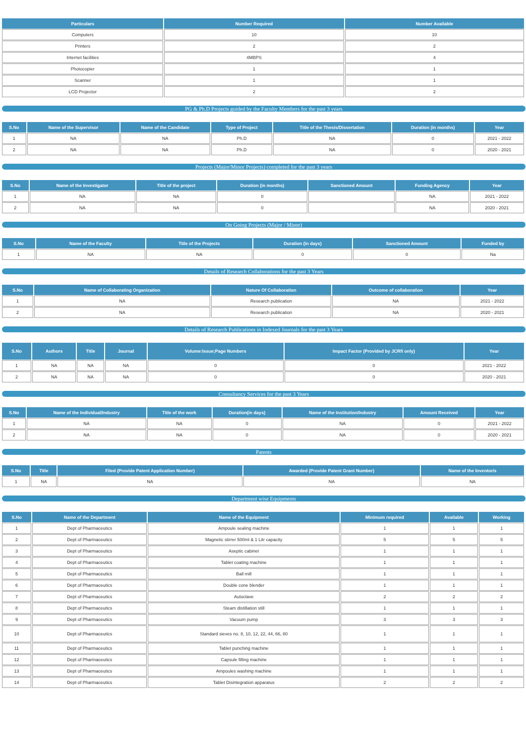| Particulars | Number Required | Number Available |
| --- | --- | --- |
| Computers | 10 | 10 |
| Printers | 2 | 2 |
| Internet facilities | 4MBPS | 4 |
| Photocopier | 1 | 1 |
| Scanner | 1 | 1 |
| LCD Projector | 2 | 2 |
PG & Ph.D Projects guided by the Faculty Members for the past 3 years
| S.No | Name of the Supervisor | Name of the Candidate | Type of Project | Title of the Thesis/Dissertation | Duration (in months) | Year |
| --- | --- | --- | --- | --- | --- | --- |
| 1 | NA | NA | Ph.D | NA | 0 | 2021 - 2022 |
| 2 | NA | NA | Ph.D | NA | 0 | 2020 - 2021 |
Projects (Major/Minor Projects) completed for the past 3 years
| S.No | Name of the Investigator | Title of the project | Duration (in months) | Sanctioned Amount | Funding Agency | Year |
| --- | --- | --- | --- | --- | --- | --- |
| 1 | NA | NA | 0 | | NA | 2021 - 2022 |
| 2 | NA | NA | 0 | | NA | 2020 - 2021 |
On Going Projects (Major / Minor)
| S.No | Name of the Faculty | Title of the Projects | Duration (in days) | Sanctioned Amount | Funded by |
| --- | --- | --- | --- | --- | --- |
| 1 | NA | NA | 0 | 0 | Na |
Details of Research Collaborations for the past 3 Years
| S.No | Name of Collaborating Organization | Nature Of Collaboration | Outcome of collaboration | Year |
| --- | --- | --- | --- | --- |
| 1 | NA | Research publication | NA | 2021 - 2022 |
| 2 | NA | Research publication | NA | 2020 - 2021 |
Details of Research Publications in Indexed Journals for the past 3 Years
| S.No | Authors | Title | Journal | Volume:Issue;Page Numbers | Impact Factor (Provided by JCRfi only) | Year |
| --- | --- | --- | --- | --- | --- | --- |
| 1 | NA | NA | NA | 0 | 0 | 2021 - 2022 |
| 2 | NA | NA | NA | 0 | 0 | 2020 - 2021 |
Consultancy Services for the past 3 Years
| S.No | Name of the Individual/Industry | Title of the work | Duration(in days) | Name of the Institution/Industry | Amount Received | Year |
| --- | --- | --- | --- | --- | --- | --- |
| 1 | NA | NA | 0 | NA | 0 | 2021 - 2022 |
| 2 | NA | NA | 0 | NA | 0 | 2020 - 2021 |
Patents
| S.No | Title | Filed (Provide Patent Application Number) | Awarded (Provide Patent Grant Number) | Name of the Inventor/s |
| --- | --- | --- | --- | --- |
| 1 | NA | NA | NA | NA |
Department wise Equipments
| S.No | Name of the Department | Name of the Equipment | Minimum required | Available | Working |
| --- | --- | --- | --- | --- | --- |
| 1 | Dept of Pharmaceutics | Ampoule sealing machine | 1 | 1 | 1 |
| 2 | Dept of Pharmaceutics | Magnetic stirrer 500ml & 1 Litr capacity | 5 | 5 | 5 |
| 3 | Dept of Pharmaceutics | Aseptic cabinet | 1 | 1 | 1 |
| 4 | Dept of Pharmaceutics | Tablet coating machine | 1 | 1 | 1 |
| 5 | Dept of Pharmaceutics | Ball mill | 1 | 1 | 1 |
| 6 | Dept of Pharmaceutics | Double cone blender | 1 | 1 | 1 |
| 7 | Dept of Pharmaceutics | Autoclave | 2 | 2 | 2 |
| 8 | Dept of Pharmaceutics | Steam distillation still | 1 | 1 | 1 |
| 9 | Dept of Pharmaceutics | Vacuum pump | 3 | 3 | 3 |
| 10 | Dept of Pharmaceutics | Standard sieves no. 8, 10, 12, 22, 44, 66, 80 | 1 | 1 | 1 |
| 11 | Dept of Pharmaceutics | Tablet punching machine | 1 | 1 | 1 |
| 12 | Dept of Pharmaceutics | Capsule filling machine | 1 | 1 | 1 |
| 13 | Dept of Pharmaceutics | Ampoules washing machine | 1 | 1 | 1 |
| 14 | Dept of Pharmaceutics | Tablet Disintegration apparatus | 2 | 2 | 2 |